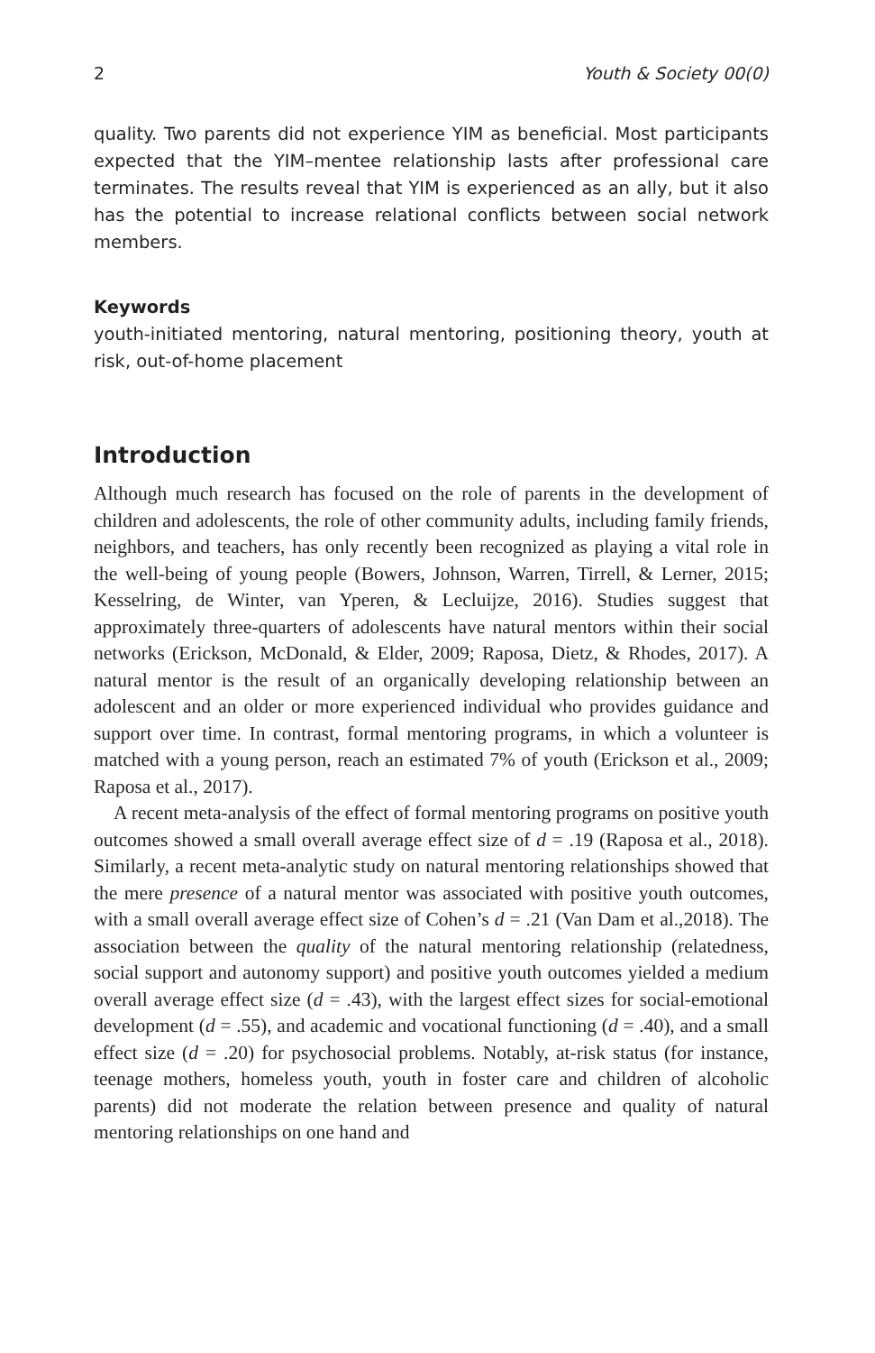2 Youth & Society 00(0)
quality. Two parents did not experience YIM as beneficial. Most participants expected that the YIM–mentee relationship lasts after professional care terminates. The results reveal that YIM is experienced as an ally, but it also has the potential to increase relational conflicts between social network members.
Keywords
youth-initiated mentoring, natural mentoring, positioning theory, youth at risk, out-of-home placement
Introduction
Although much research has focused on the role of parents in the development of children and adolescents, the role of other community adults, including family friends, neighbors, and teachers, has only recently been recognized as playing a vital role in the well-being of young people (Bowers, Johnson, Warren, Tirrell, & Lerner, 2015; Kesselring, de Winter, van Yperen, & Lecluijze, 2016). Studies suggest that approximately three-quarters of adolescents have natural mentors within their social networks (Erickson, McDonald, & Elder, 2009; Raposa, Dietz, & Rhodes, 2017). A natural mentor is the result of an organically developing relationship between an adolescent and an older or more experienced individual who provides guidance and support over time. In contrast, formal mentoring programs, in which a volunteer is matched with a young person, reach an estimated 7% of youth (Erickson et al., 2009; Raposa et al., 2017).
A recent meta-analysis of the effect of formal mentoring programs on positive youth outcomes showed a small overall average effect size of d = .19 (Raposa et al., 2018). Similarly, a recent meta-analytic study on natural mentoring relationships showed that the mere presence of a natural mentor was associated with positive youth outcomes, with a small overall average effect size of Cohen’s d = .21 (Van Dam et al.,2018). The association between the quality of the natural mentoring relationship (relatedness, social support and autonomy support) and positive youth outcomes yielded a medium overall average effect size (d = .43), with the largest effect sizes for social-emotional development (d = .55), and academic and vocational functioning (d = .40), and a small effect size (d = .20) for psychosocial problems. Notably, at-risk status (for instance, teenage mothers, homeless youth, youth in foster care and children of alcoholic parents) did not moderate the relation between presence and quality of natural mentoring relationships on one hand and